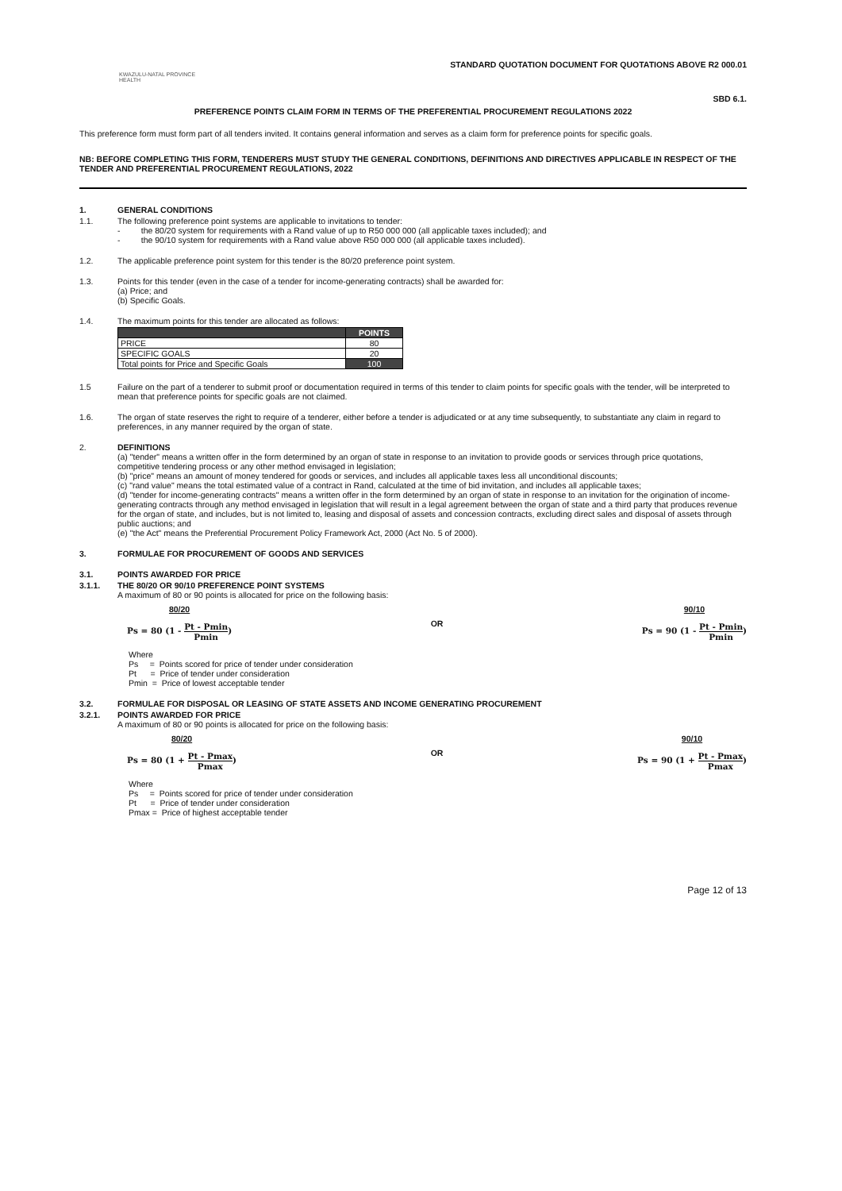KWAZULU-NATAL PROVINCE
HEALTH
STANDARD QUOTATION DOCUMENT FOR QUOTATIONS ABOVE R2 000.01
SBD 6.1.
PREFERENCE POINTS CLAIM FORM IN TERMS OF THE PREFERENTIAL PROCUREMENT REGULATIONS 2022
This preference form must form part of all tenders invited. It contains general information and serves as a claim form for preference points for specific goals.
NB: BEFORE COMPLETING THIS FORM, TENDERERS MUST STUDY THE GENERAL CONDITIONS, DEFINITIONS AND DIRECTIVES APPLICABLE IN RESPECT OF THE TENDER AND PREFERENTIAL PROCUREMENT REGULATIONS, 2022
1. GENERAL CONDITIONS
1.1. The following preference point systems are applicable to invitations to tender:
- the 80/20 system for requirements with a Rand value of up to R50 000 000 (all applicable taxes included); and
- the 90/10 system for requirements with a Rand value above R50 000 000 (all applicable taxes included).
1.2. The applicable preference point system for this tender is the 80/20 preference point system.
1.3. Points for this tender (even in the case of a tender for income-generating contracts) shall be awarded for:
(a) Price; and
(b) Specific Goals.
1.4. The maximum points for this tender are allocated as follows:
| | POINTS |
| --- | --- |
| PRICE | 80 |
| SPECIFIC GOALS | 20 |
| Total points for Price and Specific Goals | 100 |
1.5 Failure on the part of a tenderer to submit proof or documentation required in terms of this tender to claim points for specific goals with the tender, will be interpreted to mean that preference points for specific goals are not claimed.
1.6. The organ of state reserves the right to require of a tenderer, either before a tender is adjudicated or at any time subsequently, to substantiate any claim in regard to preferences, in any manner required by the organ of state.
2. DEFINITIONS
(a) "tender" means a written offer in the form determined by an organ of state in response to an invitation to provide goods or services through price quotations, competitive tendering process or any other method envisaged in legislation;
(b) "price" means an amount of money tendered for goods or services, and includes all applicable taxes less all unconditional discounts;
(c) "rand value" means the total estimated value of a contract in Rand, calculated at the time of bid invitation, and includes all applicable taxes;
(d) "tender for income-generating contracts" means a written offer in the form determined by an organ of state in response to an invitation for the origination of income-generating contracts through any method envisaged in legislation that will result in a legal agreement between the organ of state and a third party that produces revenue for the organ of state, and includes, but is not limited to, leasing and disposal of assets and concession contracts, excluding direct sales and disposal of assets through public auctions; and
(e) "the Act" means the Preferential Procurement Policy Framework Act, 2000 (Act No. 5 of 2000).
3. FORMULAE FOR PROCUREMENT OF GOODS AND SERVICES
3.1. POINTS AWARDED FOR PRICE
3.1.1. THE 80/20 OR 90/10 PREFERENCE POINT SYSTEMS
A maximum of 80 or 90 points is allocated for price on the following basis:
80/20
Ps = 80 (1 - Pt - Pmin Pmin)
OR
90/10
Ps = 90 (1 - Pt - Pmin Pmin)
Where
Ps = Points scored for price of tender under consideration
Pt = Price of tender under consideration
Pmin = Price of lowest acceptable tender
3.2. FORMULAE FOR DISPOSAL OR LEASING OF STATE ASSETS AND INCOME GENERATING PROCUREMENT
3.2.1. POINTS AWARDED FOR PRICE
A maximum of 80 or 90 points is allocated for price on the following basis:
80/20
Ps = 80 (1 + Pt - Pmax Pmax)
OR
90/10
Ps = 90 (1 + Pt - Pmax Pmax)
Where
Ps = Points scored for price of tender under consideration
Pt = Price of tender under consideration
Pmax = Price of highest acceptable tender
Page 12 of 13